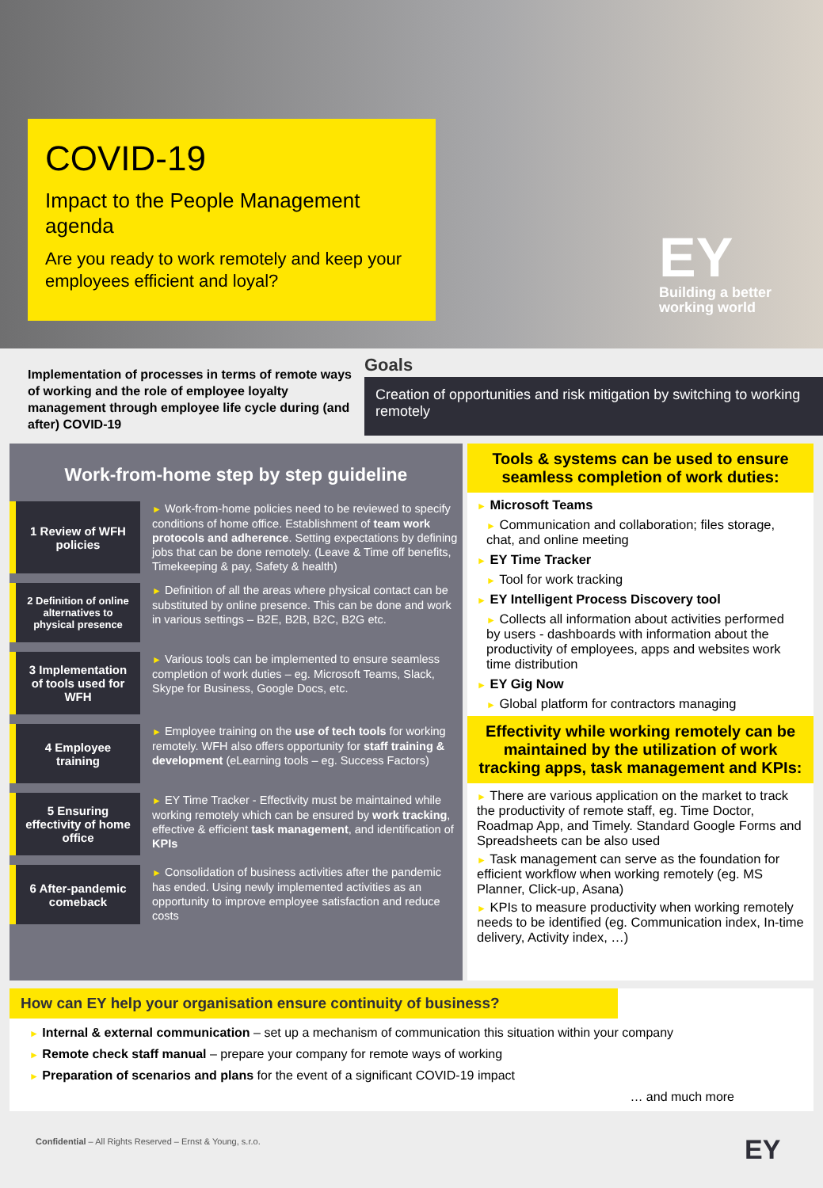COVID-19
Impact to the People Management agenda
Are you ready to work remotely and keep your employees efficient and loyal?
EY
Building a better
working world
Implementation of processes in terms of remote ways of working and the role of employee loyalty management through employee life cycle during (and after) COVID-19
Goals
Creation of opportunities and risk mitigation by switching to working remotely
Work-from-home step by step guideline
1 Review of WFH policies
► Work-from-home policies need to be reviewed to specify conditions of home office. Establishment of team work protocols and adherence. Setting expectations by defining jobs that can be done remotely. (Leave & Time off benefits, Timekeeping & pay, Safety & health)
2 Definition of online alternatives to physical presence
► Definition of all the areas where physical contact can be substituted by online presence. This can be done and work in various settings – B2E, B2B, B2C, B2G etc.
3 Implementation of tools used for WFH
► Various tools can be implemented to ensure seamless completion of work duties – eg. Microsoft Teams, Slack, Skype for Business, Google Docs, etc.
4 Employee training
► Employee training on the use of tech tools for working remotely. WFH also offers opportunity for staff training & development (eLearning tools – eg. Success Factors)
5 Ensuring effectivity of home office
► EY Time Tracker - Effectivity must be maintained while working remotely which can be ensured by work tracking, effective & efficient task management, and identification of KPIs
6 After-pandemic comeback
► Consolidation of business activities after the pandemic has ended. Using newly implemented activities as an opportunity to improve employee satisfaction and reduce costs
Tools & systems can be used to ensure seamless completion of work duties:
► Microsoft Teams
► Communication and collaboration; files storage, chat, and online meeting
► EY Time Tracker
► Tool for work tracking
► EY Intelligent Process Discovery tool
► Collects all information about activities performed by users - dashboards with information about the productivity of employees, apps and websites work time distribution
► EY Gig Now
► Global platform for contractors managing
Effectivity while working remotely can be maintained by the utilization of work tracking apps, task management and KPIs:
► There are various application on the market to track the productivity of remote staff, eg. Time Doctor, Roadmap App, and Timely. Standard Google Forms and Spreadsheets can be also used
► Task management can serve as the foundation for efficient workflow when working remotely (eg. MS Planner, Click-up, Asana)
► KPIs to measure productivity when working remotely needs to be identified (eg. Communication index, In-time delivery, Activity index, …)
How can EY help your organisation ensure continuity of business?
► Internal & external communication – set up a mechanism of communication this situation within your company
► Remote check staff manual – prepare your company for remote ways of working
► Preparation of scenarios and plans for the event of a significant COVID-19 impact
… and much more
Confidential – All Rights Reserved – Ernst & Young, s.r.o.
EY